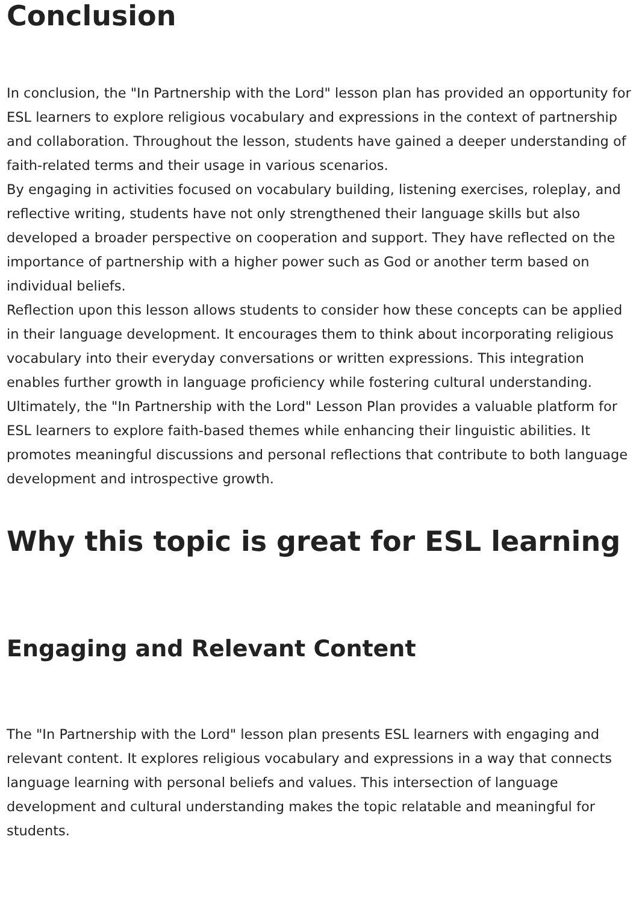Conclusion
In conclusion, the "In Partnership with the Lord" lesson plan has provided an opportunity for ESL learners to explore religious vocabulary and expressions in the context of partnership and collaboration. Throughout the lesson, students have gained a deeper understanding of faith-related terms and their usage in various scenarios.
By engaging in activities focused on vocabulary building, listening exercises, roleplay, and reflective writing, students have not only strengthened their language skills but also developed a broader perspective on cooperation and support. They have reflected on the importance of partnership with a higher power such as God or another term based on individual beliefs.
Reflection upon this lesson allows students to consider how these concepts can be applied in their language development. It encourages them to think about incorporating religious vocabulary into their everyday conversations or written expressions. This integration enables further growth in language proficiency while fostering cultural understanding.
Ultimately, the "In Partnership with the Lord" Lesson Plan provides a valuable platform for ESL learners to explore faith-based themes while enhancing their linguistic abilities. It promotes meaningful discussions and personal reflections that contribute to both language development and introspective growth.
Why this topic is great for ESL learning
Engaging and Relevant Content
The "In Partnership with the Lord" lesson plan presents ESL learners with engaging and relevant content. It explores religious vocabulary and expressions in a way that connects language learning with personal beliefs and values. This intersection of language development and cultural understanding makes the topic relatable and meaningful for students.